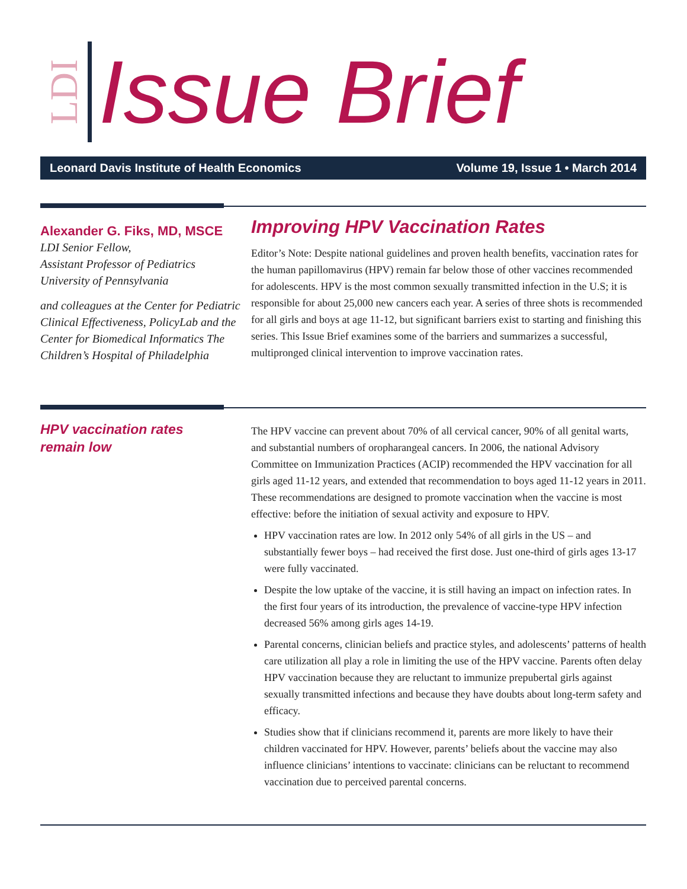LDI
Issue Brief
Leonard Davis Institute of Health Economics Volume 19, Issue 1 • March 2014
Alexander G. Fiks, MD, MSCE
LDI Senior Fellow,
Assistant Professor of Pediatrics
University of Pennsylvania
and colleagues at the Center for Pediatric Clinical Effectiveness, PolicyLab and the Center for Biomedical Informatics The Children’s Hospital of Philadelphia
Improving HPV Vaccination Rates
Editor’s Note: Despite national guidelines and proven health benefits, vaccination rates for the human papillomavirus (HPV) remain far below those of other vaccines recommended for adolescents. HPV is the most common sexually transmitted infection in the U.S; it is responsible for about 25,000 new cancers each year. A series of three shots is recommended for all girls and boys at age 11-12, but significant barriers exist to starting and finishing this series. This Issue Brief examines some of the barriers and summarizes a successful, multipronged clinical intervention to improve vaccination rates.
HPV vaccination rates
remain low
The HPV vaccine can prevent about 70% of all cervical cancer, 90% of all genital warts, and substantial numbers of oropharangeal cancers. In 2006, the national Advisory Committee on Immunization Practices (ACIP) recommended the HPV vaccination for all girls aged 11-12 years, and extended that recommendation to boys aged 11-12 years in 2011. These recommendations are designed to promote vaccination when the vaccine is most effective: before the initiation of sexual activity and exposure to HPV.
HPV vaccination rates are low. In 2012 only 54% of all girls in the US – and substantially fewer boys – had received the first dose. Just one-third of girls ages 13-17 were fully vaccinated.
Despite the low uptake of the vaccine, it is still having an impact on infection rates. In the first four years of its introduction, the prevalence of vaccine-type HPV infection decreased 56% among girls ages 14-19.
Parental concerns, clinician beliefs and practice styles, and adolescents’ patterns of health care utilization all play a role in limiting the use of the HPV vaccine. Parents often delay HPV vaccination because they are reluctant to immunize prepubertal girls against sexually transmitted infections and because they have doubts about long-term safety and efficacy.
Studies show that if clinicians recommend it, parents are more likely to have their children vaccinated for HPV. However, parents’ beliefs about the vaccine may also influence clinicians’ intentions to vaccinate: clinicians can be reluctant to recommend vaccination due to perceived parental concerns.